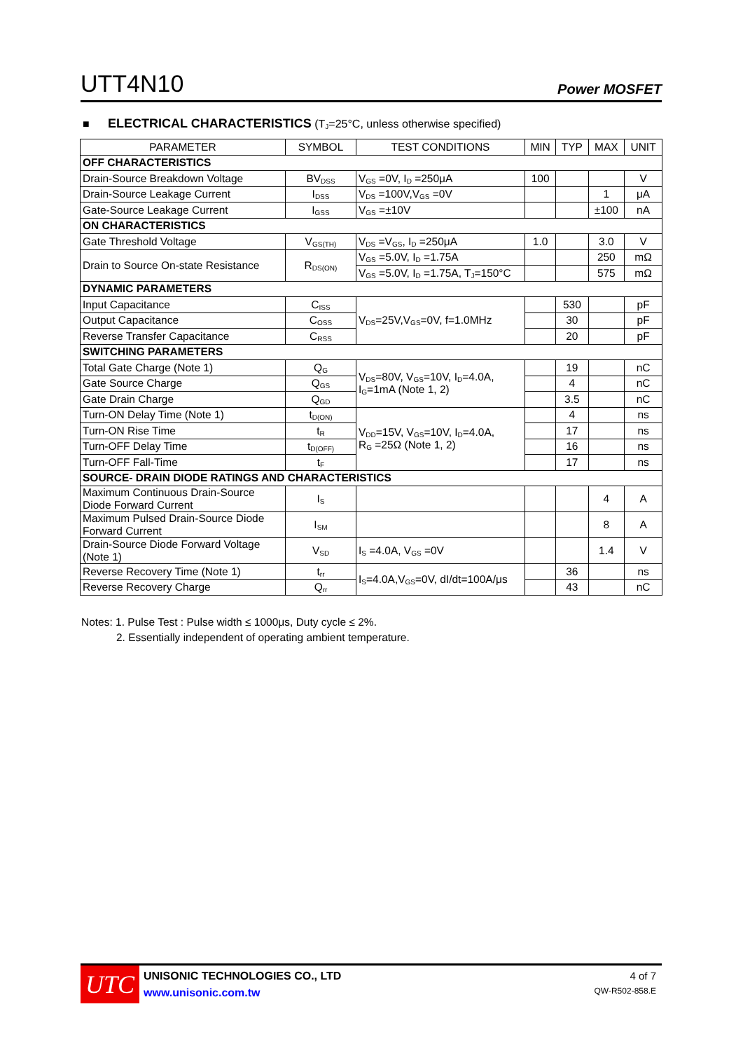UTT4N10 Power MOSFET
■ ELECTRICAL CHARACTERISTICS (T<sub>J</sub>=25°C, unless otherwise specified)
| PARAMETER | SYMBOL | TEST CONDITIONS | MIN | TYP | MAX | UNIT |
| --- | --- | --- | --- | --- | --- | --- |
| OFF CHARACTERISTICS | | | | | | |
| Drain-Source Breakdown Voltage | BV<sub>DSS</sub> | V<sub>GS</sub> =0V, I<sub>D</sub> =250μA | 100 | | | V |
| Drain-Source Leakage Current | I<sub>DSS</sub> | V<sub>DS</sub> =100V,V<sub>GS</sub> =0V | | | 1 | μA |
| Gate-Source Leakage Current | I<sub>GSS</sub> | V<sub>GS</sub> =±10V | | | ±100 | nA |
| ON CHARACTERISTICS | | | | | | |
| Gate Threshold Voltage | V<sub>GS(TH)</sub> | V<sub>DS</sub> =V<sub>GS</sub>, I<sub>D</sub> =250μA | 1.0 | | 3.0 | V |
| Drain to Source On-state Resistance | R<sub>DS(ON)</sub> | V<sub>GS</sub> =5.0V, I<sub>D</sub> =1.75A | | | 250 | mΩ |
| | | V<sub>GS</sub> =5.0V, I<sub>D</sub> =1.75A, T<sub>J</sub>=150°C | | | 575 | mΩ |
| DYNAMIC PARAMETERS | | | | | | |
| Input Capacitance | C<sub>ISS</sub> | V<sub>DS</sub>=25V,V<sub>GS</sub>=0V, f=1.0MHz | | 530 | | pF |
| Output Capacitance | C<sub>OSS</sub> | | | 30 | | pF |
| Reverse Transfer Capacitance | C<sub>RSS</sub> | | | 20 | | pF |
| SWITCHING PARAMETERS | | | | | | |
| Total Gate Charge (Note 1) | Q<sub>G</sub> | V<sub>DS</sub>=80V, V<sub>GS</sub>=10V, I<sub>D</sub>=4.0A, I<sub>G</sub>=1mA (Note 1, 2) | | 19 | | nC |
| Gate Source Charge | Q<sub>GS</sub> | | | 4 | | nC |
| Gate Drain Charge | Q<sub>GD</sub> | | | 3.5 | | nC |
| Turn-ON Delay Time (Note 1) | t<sub>D(ON)</sub> | V<sub>DD</sub>=15V, V<sub>GS</sub>=10V, I<sub>D</sub>=4.0A, R<sub>G</sub> =25Ω (Note 1, 2) | | 4 | | ns |
| Turn-ON Rise Time | t<sub>R</sub> | | | 17 | | ns |
| Turn-OFF Delay Time | t<sub>D(OFF)</sub> | | | 16 | | ns |
| Turn-OFF Fall-Time | t<sub>F</sub> | | | 17 | | ns |
| SOURCE- DRAIN DIODE RATINGS AND CHARACTERISTICS | | | | | | |
| Maximum Continuous Drain-Source Diode Forward Current | I<sub>S</sub> | | | | 4 | A |
| Maximum Pulsed Drain-Source Diode Forward Current | I<sub>SM</sub> | | | | 8 | A |
| Drain-Source Diode Forward Voltage (Note 1) | V<sub>SD</sub> | I<sub>S</sub> =4.0A, V<sub>GS</sub> =0V | | | 1.4 | V |
| Reverse Recovery Time (Note 1) | t<sub>rr</sub> | I<sub>S</sub>=4.0A,V<sub>GS</sub>=0V, dI/dt=100A/μs | | 36 | | ns |
| Reverse Recovery Charge | Q<sub>rr</sub> | | | 43 | | nC |
Notes: 1. Pulse Test : Pulse width ≤ 1000μs, Duty cycle ≤ 2%.
2. Essentially independent of operating ambient temperature.
UTC
UNISONIC TECHNOLOGIES CO., LTD
www.unisonic.com.tw
4 of 7
QW-R502-858.E